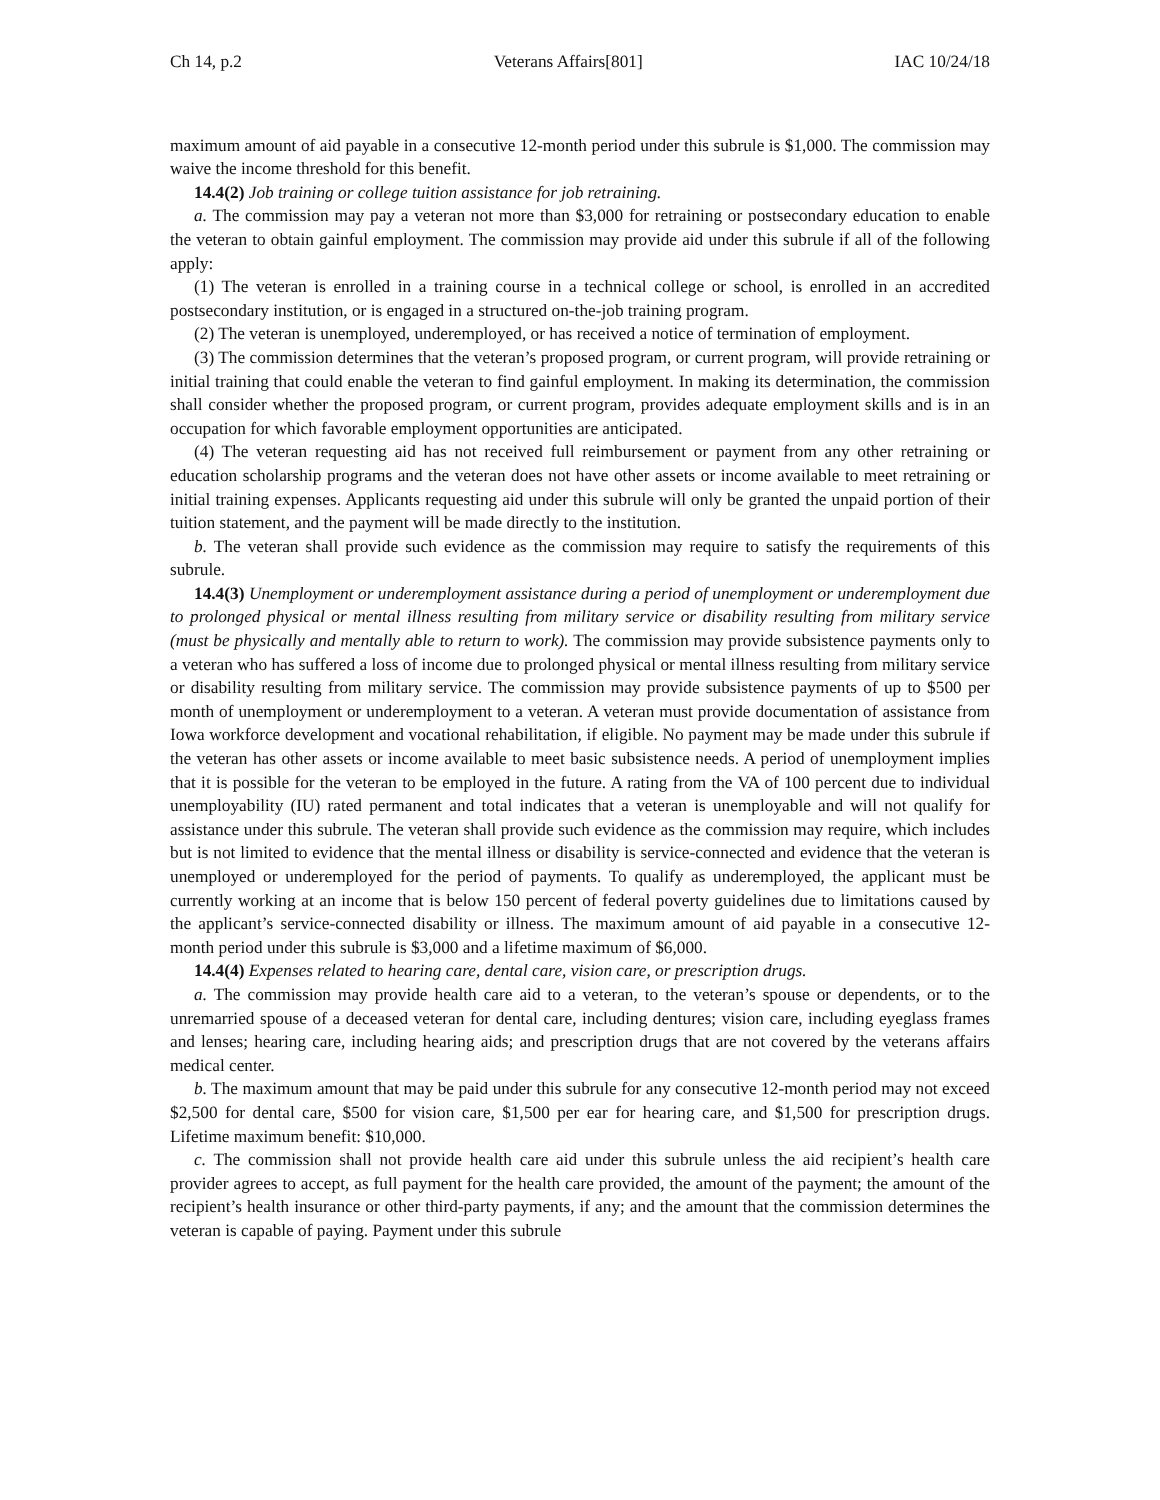Ch 14, p.2 Veterans Affairs[801] IAC 10/24/18
maximum amount of aid payable in a consecutive 12-month period under this subrule is $1,000. The commission may waive the income threshold for this benefit.
14.4(2) Job training or college tuition assistance for job retraining.
a. The commission may pay a veteran not more than $3,000 for retraining or postsecondary education to enable the veteran to obtain gainful employment. The commission may provide aid under this subrule if all of the following apply:
(1) The veteran is enrolled in a training course in a technical college or school, is enrolled in an accredited postsecondary institution, or is engaged in a structured on-the-job training program.
(2) The veteran is unemployed, underemployed, or has received a notice of termination of employment.
(3) The commission determines that the veteran’s proposed program, or current program, will provide retraining or initial training that could enable the veteran to find gainful employment. In making its determination, the commission shall consider whether the proposed program, or current program, provides adequate employment skills and is in an occupation for which favorable employment opportunities are anticipated.
(4) The veteran requesting aid has not received full reimbursement or payment from any other retraining or education scholarship programs and the veteran does not have other assets or income available to meet retraining or initial training expenses. Applicants requesting aid under this subrule will only be granted the unpaid portion of their tuition statement, and the payment will be made directly to the institution.
b. The veteran shall provide such evidence as the commission may require to satisfy the requirements of this subrule.
14.4(3) Unemployment or underemployment assistance during a period of unemployment or underemployment due to prolonged physical or mental illness resulting from military service or disability resulting from military service (must be physically and mentally able to return to work). The commission may provide subsistence payments only to a veteran who has suffered a loss of income due to prolonged physical or mental illness resulting from military service or disability resulting from military service. The commission may provide subsistence payments of up to $500 per month of unemployment or underemployment to a veteran. A veteran must provide documentation of assistance from Iowa workforce development and vocational rehabilitation, if eligible. No payment may be made under this subrule if the veteran has other assets or income available to meet basic subsistence needs. A period of unemployment implies that it is possible for the veteran to be employed in the future. A rating from the VA of 100 percent due to individual unemployability (IU) rated permanent and total indicates that a veteran is unemployable and will not qualify for assistance under this subrule. The veteran shall provide such evidence as the commission may require, which includes but is not limited to evidence that the mental illness or disability is service-connected and evidence that the veteran is unemployed or underemployed for the period of payments. To qualify as underemployed, the applicant must be currently working at an income that is below 150 percent of federal poverty guidelines due to limitations caused by the applicant’s service-connected disability or illness. The maximum amount of aid payable in a consecutive 12-month period under this subrule is $3,000 and a lifetime maximum of $6,000.
14.4(4) Expenses related to hearing care, dental care, vision care, or prescription drugs.
a. The commission may provide health care aid to a veteran, to the veteran’s spouse or dependents, or to the unremarried spouse of a deceased veteran for dental care, including dentures; vision care, including eyeglass frames and lenses; hearing care, including hearing aids; and prescription drugs that are not covered by the veterans affairs medical center.
b. The maximum amount that may be paid under this subrule for any consecutive 12-month period may not exceed $2,500 for dental care, $500 for vision care, $1,500 per ear for hearing care, and $1,500 for prescription drugs. Lifetime maximum benefit: $10,000.
c. The commission shall not provide health care aid under this subrule unless the aid recipient’s health care provider agrees to accept, as full payment for the health care provided, the amount of the payment; the amount of the recipient’s health insurance or other third-party payments, if any; and the amount that the commission determines the veteran is capable of paying. Payment under this subrule